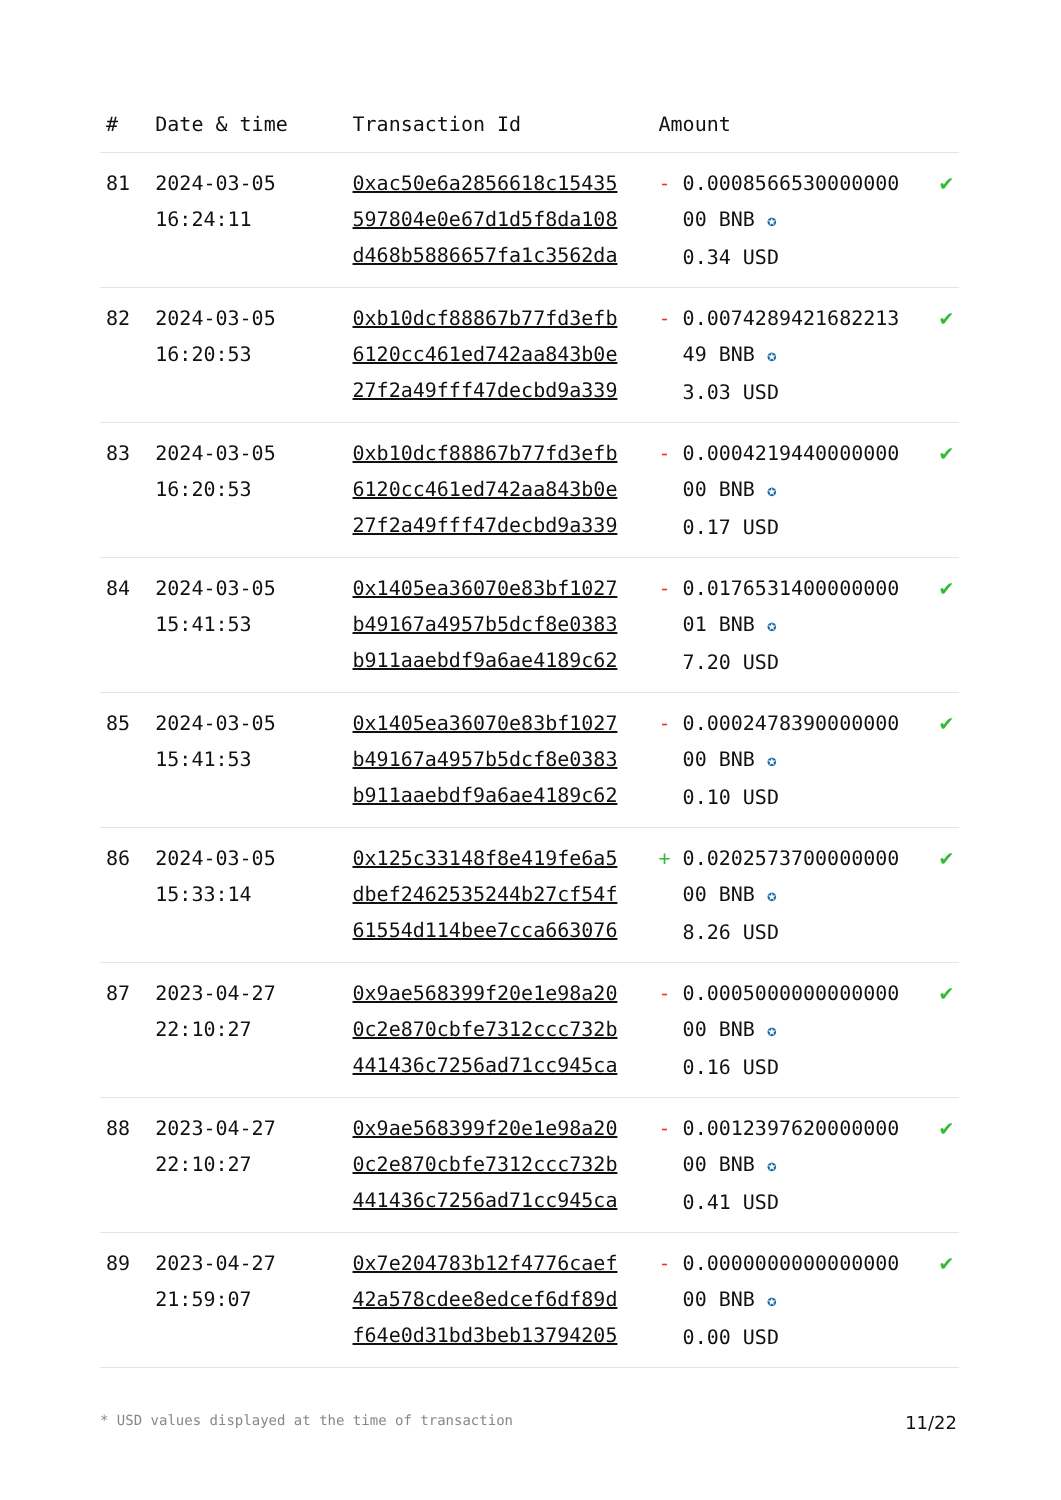| # | Date & time | Transaction Id | Amount | |
| --- | --- | --- | --- | --- |
| 81 | 2024-03-05 16:24:11 | 0xac50e6a2856618c15435597804e0e67d1d5f8da108d468b5886657fa1c3562da | - 0.0008566530000000 00 BNB ✪ 0.34 USD | ✔ |
| 82 | 2024-03-05 16:20:53 | 0xb10dcf88867b77fd3efb6120cc461ed742aa843b0e27f2a49fff47decbd9a339 | - 0.0074289421682213 49 BNB ✪ 3.03 USD | ✔ |
| 83 | 2024-03-05 16:20:53 | 0xb10dcf88867b77fd3efb6120cc461ed742aa843b0e27f2a49fff47decbd9a339 | - 0.0004219440000000 00 BNB ✪ 0.17 USD | ✔ |
| 84 | 2024-03-05 15:41:53 | 0x1405ea36070e83bf1027b49167a4957b5dcf8e0383b911aaebdf9a6ae4189c62 | - 0.0176531400000000 01 BNB ✪ 7.20 USD | ✔ |
| 85 | 2024-03-05 15:41:53 | 0x1405ea36070e83bf1027b49167a4957b5dcf8e0383b911aaebdf9a6ae4189c62 | - 0.0002478390000000 00 BNB ✪ 0.10 USD | ✔ |
| 86 | 2024-03-05 15:33:14 | 0x125c33148f8e419fe6a5dbef2462535244b27cf54f61554d114bee7cca663076 | + 0.0202573700000000 00 BNB ✪ 8.26 USD | ✔ |
| 87 | 2023-04-27 22:10:27 | 0x9ae568399f20e1e98a200c2e870cbfe7312ccc732b441436c7256ad71cc945ca | - 0.0005000000000000 00 BNB ✪ 0.16 USD | ✔ |
| 88 | 2023-04-27 22:10:27 | 0x9ae568399f20e1e98a200c2e870cbfe7312ccc732b441436c7256ad71cc945ca | - 0.0012397620000000 00 BNB ✪ 0.41 USD | ✔ |
| 89 | 2023-04-27 21:59:07 | 0x7e204783b12f4776caef42a578cdee8edcef6df89df64e0d31bd3beb13794205 | - 0.0000000000000000 00 BNB ✪ 0.00 USD | ✔ |
* USD values displayed at the time of transaction 11/22